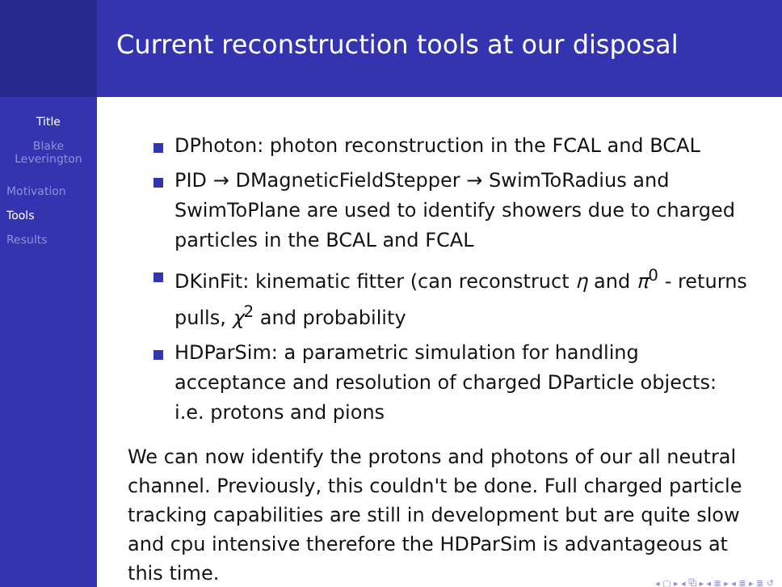Title
Blake
Leverington
Motivation
Tools
Results
Current reconstruction tools at our disposal
DPhoton: photon reconstruction in the FCAL and BCAL
PID → DMagneticFieldStepper → SwimToRadius and SwimToPlane are used to identify showers due to charged particles in the BCAL and FCAL
DKinFit: kinematic fitter (can reconstruct η and π<sup>0</sup> - returns pulls, χ<sup>2</sup> and probability
HDParSim: a parametric simulation for handling acceptance and resolution of charged DParticle objects: i.e. protons and pions
We can now identify the protons and photons of our all neutral channel. Previously, this couldn't be done. Full charged particle tracking capabilities are still in development but are quite slow and cpu intensive therefore the HDParSim is advantageous at this time.
◂ ▢ ▸ ◂ ⧉ ▸ ◂ ≣ ▸ ◂ ≣ ▸ ≣ ↺